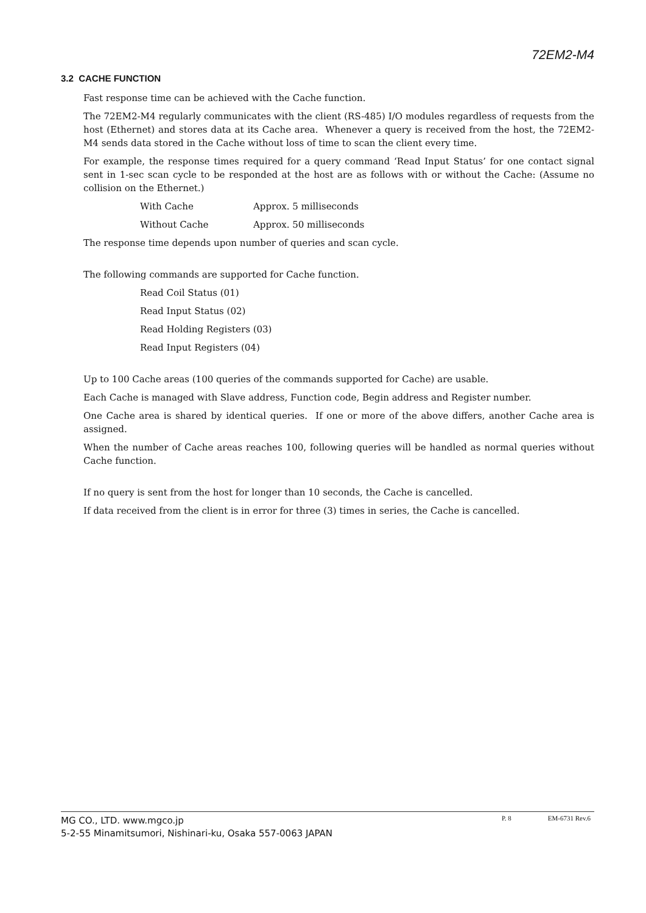72EM2-M4
3.2 CACHE FUNCTION
Fast response time can be achieved with the Cache function.
The 72EM2-M4 regularly communicates with the client (RS-485) I/O modules regardless of requests from the host (Ethernet) and stores data at its Cache area. Whenever a query is received from the host, the 72EM2-M4 sends data stored in the Cache without loss of time to scan the client every time.
For example, the response times required for a query command ‘Read Input Status’ for one contact signal sent in 1-sec scan cycle to be responded at the host are as follows with or without the Cache: (Assume no collision on the Ethernet.)
With Cache Approx. 5 milliseconds
Without Cache Approx. 50 milliseconds
The response time depends upon number of queries and scan cycle.
The following commands are supported for Cache function.
Read Coil Status (01)
Read Input Status (02)
Read Holding Registers (03)
Read Input Registers (04)
Up to 100 Cache areas (100 queries of the commands supported for Cache) are usable.
Each Cache is managed with Slave address, Function code, Begin address and Register number.
One Cache area is shared by identical queries. If one or more of the above differs, another Cache area is assigned.
When the number of Cache areas reaches 100, following queries will be handled as normal queries without Cache function.
If no query is sent from the host for longer than 10 seconds, the Cache is cancelled.
If data received from the client is in error for three (3) times in series, the Cache is cancelled.
MG CO., LTD. www.mgco.jp
5-2-55 Minamitsumori, Nishinari-ku, Osaka 557-0063 JAPAN
P. 8 EM-6731 Rev.6